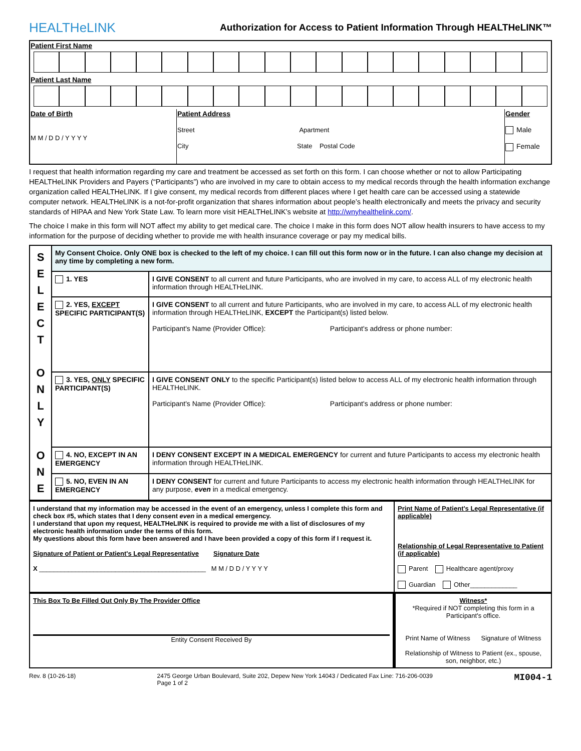HEALTHeLINK
Authorization for Access to Patient Information Through HEALTHeLINK™
| Patient First Name | | |
| Patient Last Name | | |
| Date of Birth M M / D D / Y Y Y Y | Patient Address Street Apartment City State Postal Code | Gender Male Female |
I request that health information regarding my care and treatment be accessed as set forth on this form. I can choose whether or not to allow Participating HEALTHeLINK Providers and Payers (“Participants”) who are involved in my care to obtain access to my medical records through the health information exchange organization called HEALTHeLINK. If I give consent, my medical records from different places where I get health care can be accessed using a statewide computer network. HEALTHeLINK is a not-for-profit organization that shares information about people’s health electronically and meets the privacy and security standards of HIPAA and New York State Law. To learn more visit HEALTHeLINK’s website at http://wnyhealthelink.com/.
The choice I make in this form will NOT affect my ability to get medical care. The choice I make in this form does NOT allow health insurers to have access to my information for the purpose of deciding whether to provide me with health insurance coverage or pay my medical bills.
| S E L E C T O N L Y O N E | My Consent Choice. Only ONE box is checked to the left of my choice. I can fill out this form now or in the future. I can also change my decision at any time by completing a new form. | |
| | 1. YES | I GIVE CONSENT to all current and future Participants, who are involved in my care, to access ALL of my electronic health information through HEALTHeLINK. |
| | 2. YES, EXCEPT SPECIFIC PARTICIPANT(S) | I GIVE CONSENT to all current and future Participants, who are involved in my care, to access ALL of my electronic health information through HEALTHeLINK, EXCEPT the Participant(s) listed below. Participant's Name (Provider Office): Participant's address or phone number: |
| | 3. YES, ONLY SPECIFIC PARTICIPANT(S) | I GIVE CONSENT ONLY to the specific Participant(s) listed below to access ALL of my electronic health information through HEALTHeLINK. Participant's Name (Provider Office): Participant's address or phone number: |
| | 4. NO, EXCEPT IN AN EMERGENCY | I DENY CONSENT EXCEPT IN A MEDICAL EMERGENCY for current and future Participants to access my electronic health information through HEALTHeLINK. |
| | 5. NO, EVEN IN AN EMERGENCY | I DENY CONSENT for current and future Participants to access my electronic health information through HEALTHeLINK for any purpose, even in a medical emergency. |
| I understand that my information may be accessed in the event of an emergency, unless I complete this form and check box #5, which states that I deny consent even in a medical emergency. I understand that upon my request, HEALTHeLINK is required to provide me with a list of disclosures of my electronic health information under the terms of this form. My questions about this form have been answered and I have been provided a copy of this form if I request it. Signature of Patient or Patient's Legal Representative Signature Date X ______________________________________________ M M / D D / Y Y Y Y | Print Name of Patient's Legal Representative (if applicable) Relationship of Legal Representative to Patient (if applicable) Parent Healthcare agent/proxy Guardian Other_____________ |
| This Box To Be Filled Out Only By The Provider Office Entity Consent Received By | Witness* *Required if NOT completing this form in a Participant's office. Print Name of Witness Signature of Witness Relationship of Witness to Patient (ex., spouse, son, neighbor, etc.) |
Rev. 8 (10-26-18) 2475 George Urban Boulevard, Suite 202, Depew New York 14043 / Dedicated Fax Line: 716-206-0039
Page 1 of 2 MI004-1